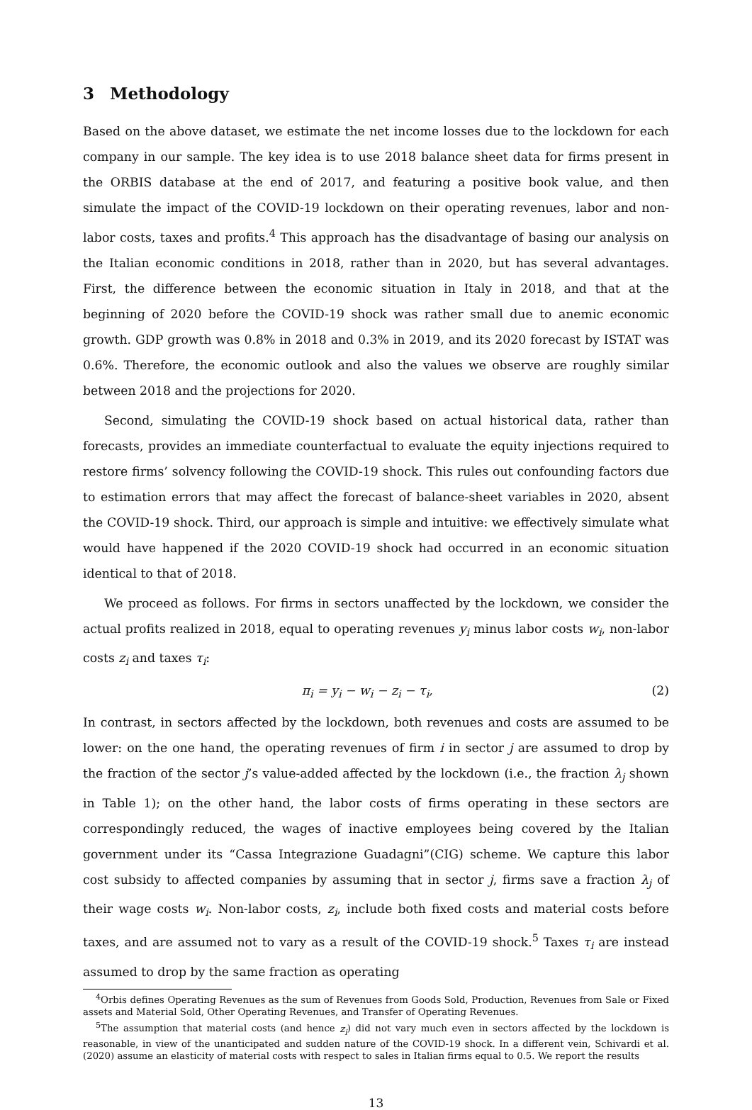3 Methodology
Based on the above dataset, we estimate the net income losses due to the lockdown for each company in our sample. The key idea is to use 2018 balance sheet data for firms present in the ORBIS database at the end of 2017, and featuring a positive book value, and then simulate the impact of the COVID-19 lockdown on their operating revenues, labor and non-labor costs, taxes and profits.<sup>4</sup> This approach has the disadvantage of basing our analysis on the Italian economic conditions in 2018, rather than in 2020, but has several advantages. First, the difference between the economic situation in Italy in 2018, and that at the beginning of 2020 before the COVID-19 shock was rather small due to anemic economic growth. GDP growth was 0.8% in 2018 and 0.3% in 2019, and its 2020 forecast by ISTAT was 0.6%. Therefore, the economic outlook and also the values we observe are roughly similar between 2018 and the projections for 2020.
Second, simulating the COVID-19 shock based on actual historical data, rather than forecasts, provides an immediate counterfactual to evaluate the equity injections required to restore firms’ solvency following the COVID-19 shock. This rules out confounding factors due to estimation errors that may affect the forecast of balance-sheet variables in 2020, absent the COVID-19 shock. Third, our approach is simple and intuitive: we effectively simulate what would have happened if the 2020 COVID-19 shock had occurred in an economic situation identical to that of 2018.
We proceed as follows. For firms in sectors unaffected by the lockdown, we consider the actual profits realized in 2018, equal to operating revenues y<sub>i</sub> minus labor costs w<sub>i</sub>, non-labor costs z<sub>i</sub> and taxes τ<sub>i</sub>:
π<sub>i</sub> = y<sub>i</sub> − w<sub>i</sub> − z<sub>i</sub> − τ<sub>i</sub>, (2)
In contrast, in sectors affected by the lockdown, both revenues and costs are assumed to be lower: on the one hand, the operating revenues of firm i in sector j are assumed to drop by the fraction of the sector j’s value-added affected by the lockdown (i.e., the fraction λ<sub>j</sub> shown in Table 1); on the other hand, the labor costs of firms operating in these sectors are correspondingly reduced, the wages of inactive employees being covered by the Italian government under its “Cassa Integrazione Guadagni”(CIG) scheme. We capture this labor cost subsidy to affected companies by assuming that in sector j, firms save a fraction λ<sub>j</sub> of their wage costs w<sub>i</sub>. Non-labor costs, z<sub>i</sub>, include both fixed costs and material costs before taxes, and are assumed not to vary as a result of the COVID-19 shock.<sup>5</sup> Taxes τ<sub>i</sub> are instead assumed to drop by the same fraction as operating
<sup>4</sup> Orbis defines Operating Revenues as the sum of Revenues from Goods Sold, Production, Revenues from Sale or Fixed assets and Material Sold, Other Operating Revenues, and Transfer of Operating Revenues.
<sup>5</sup> The assumption that material costs (and hence z<sub>i</sub>) did not vary much even in sectors affected by the lockdown is reasonable, in view of the unanticipated and sudden nature of the COVID-19 shock. In a different vein, Schivardi et al. (2020) assume an elasticity of material costs with respect to sales in Italian firms equal to 0.5. We report the results
13